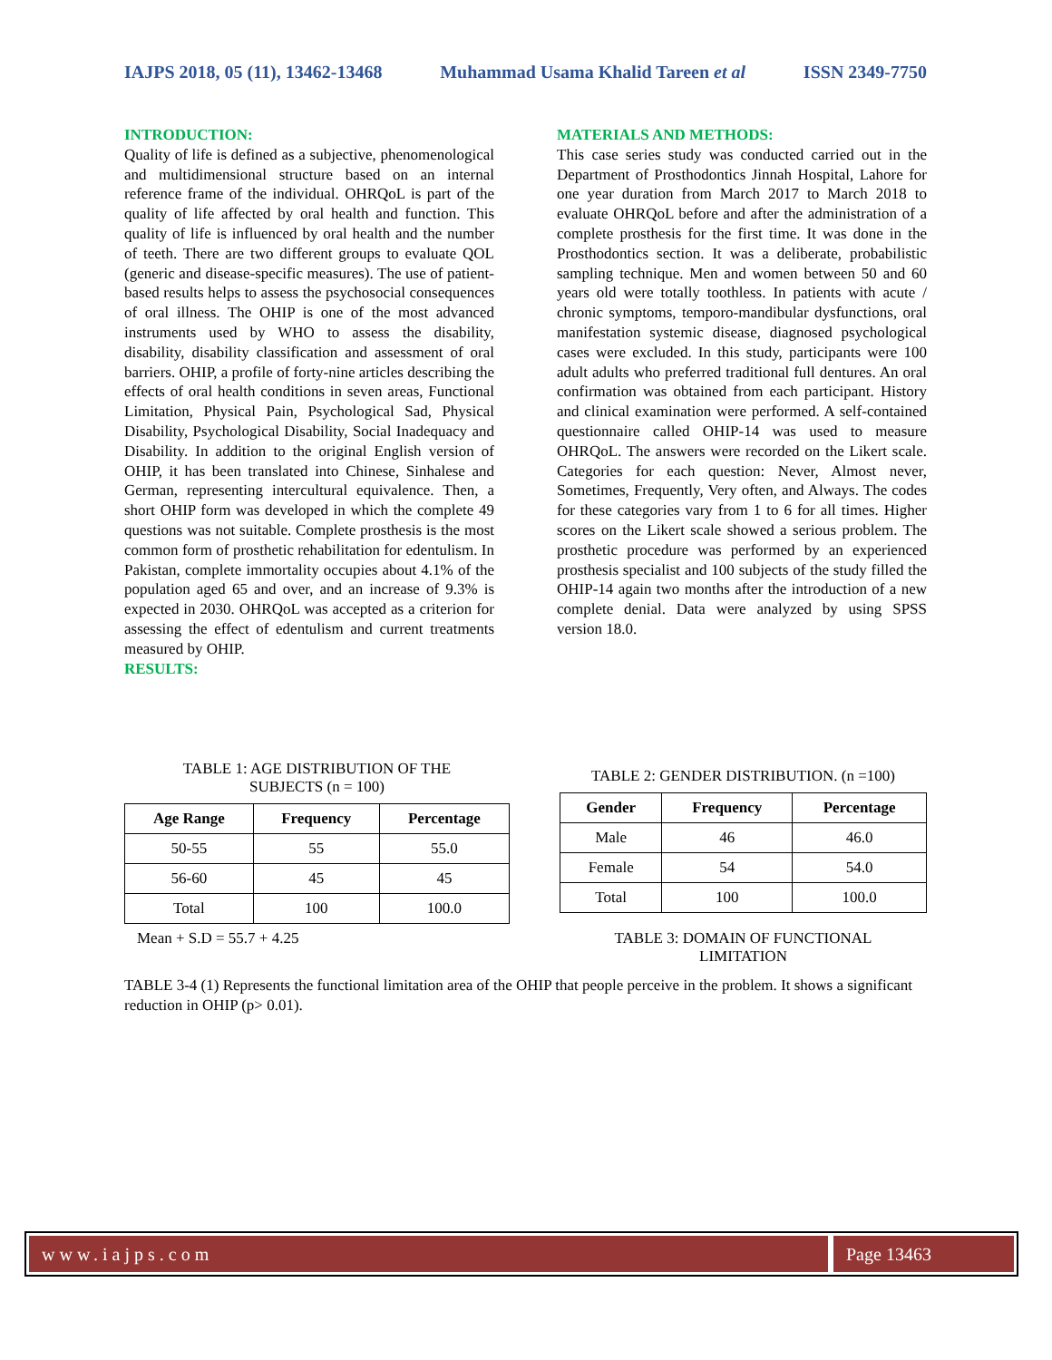IAJPS 2018, 05 (11), 13462-13468 Muhammad Usama Khalid Tareen et al ISSN 2349-7750
INTRODUCTION:
Quality of life is defined as a subjective, phenomenological and multidimensional structure based on an internal reference frame of the individual. OHRQoL is part of the quality of life affected by oral health and function. This quality of life is influenced by oral health and the number of teeth. There are two different groups to evaluate QOL (generic and disease-specific measures). The use of patient-based results helps to assess the psychosocial consequences of oral illness. The OHIP is one of the most advanced instruments used by WHO to assess the disability, disability, disability classification and assessment of oral barriers. OHIP, a profile of forty-nine articles describing the effects of oral health conditions in seven areas, Functional Limitation, Physical Pain, Psychological Sad, Physical Disability, Psychological Disability, Social Inadequacy and Disability. In addition to the original English version of OHIP, it has been translated into Chinese, Sinhalese and German, representing intercultural equivalence. Then, a short OHIP form was developed in which the complete 49 questions was not suitable. Complete prosthesis is the most common form of prosthetic rehabilitation for edentulism. In Pakistan, complete immortality occupies about 4.1% of the population aged 65 and over, and an increase of 9.3% is expected in 2030. OHRQoL was accepted as a criterion for assessing the effect of edentulism and current treatments measured by OHIP.
RESULTS:
MATERIALS AND METHODS:
This case series study was conducted carried out in the Department of Prosthodontics Jinnah Hospital, Lahore for one year duration from March 2017 to March 2018 to evaluate OHRQoL before and after the administration of a complete prosthesis for the first time. It was done in the Prosthodontics section. It was a deliberate, probabilistic sampling technique. Men and women between 50 and 60 years old were totally toothless. In patients with acute / chronic symptoms, temporo-mandibular dysfunctions, oral manifestation systemic disease, diagnosed psychological cases were excluded. In this study, participants were 100 adult adults who preferred traditional full dentures. An oral confirmation was obtained from each participant. History and clinical examination were performed. A self-contained questionnaire called OHIP-14 was used to measure OHRQoL. The answers were recorded on the Likert scale. Categories for each question: Never, Almost never, Sometimes, Frequently, Very often, and Always. The codes for these categories vary from 1 to 6 for all times. Higher scores on the Likert scale showed a serious problem. The prosthetic procedure was performed by an experienced prosthesis specialist and 100 subjects of the study filled the OHIP-14 again two months after the introduction of a new complete denial. Data were analyzed by using SPSS version 18.0.
TABLE 1: AGE DISTRIBUTION OF THE
SUBJECTS (n = 100)
| Age Range | Frequency | Percentage |
| --- | --- | --- |
| 50-55 | 55 | 55.0 |
| 56-60 | 45 | 45 |
| Total | 100 | 100.0 |
Mean + S.D = 55.7 + 4.25
TABLE 2: GENDER DISTRIBUTION. (n =100)
| Gender | Frequency | Percentage |
| --- | --- | --- |
| Male | 46 | 46.0 |
| Female | 54 | 54.0 |
| Total | 100 | 100.0 |
TABLE 3: DOMAIN OF FUNCTIONAL
LIMITATION
TABLE 3-4 (1) Represents the functional limitation area of the OHIP that people perceive in the problem. It shows a significant reduction in OHIP (p> 0.01).
www.iajps.com Page 13463